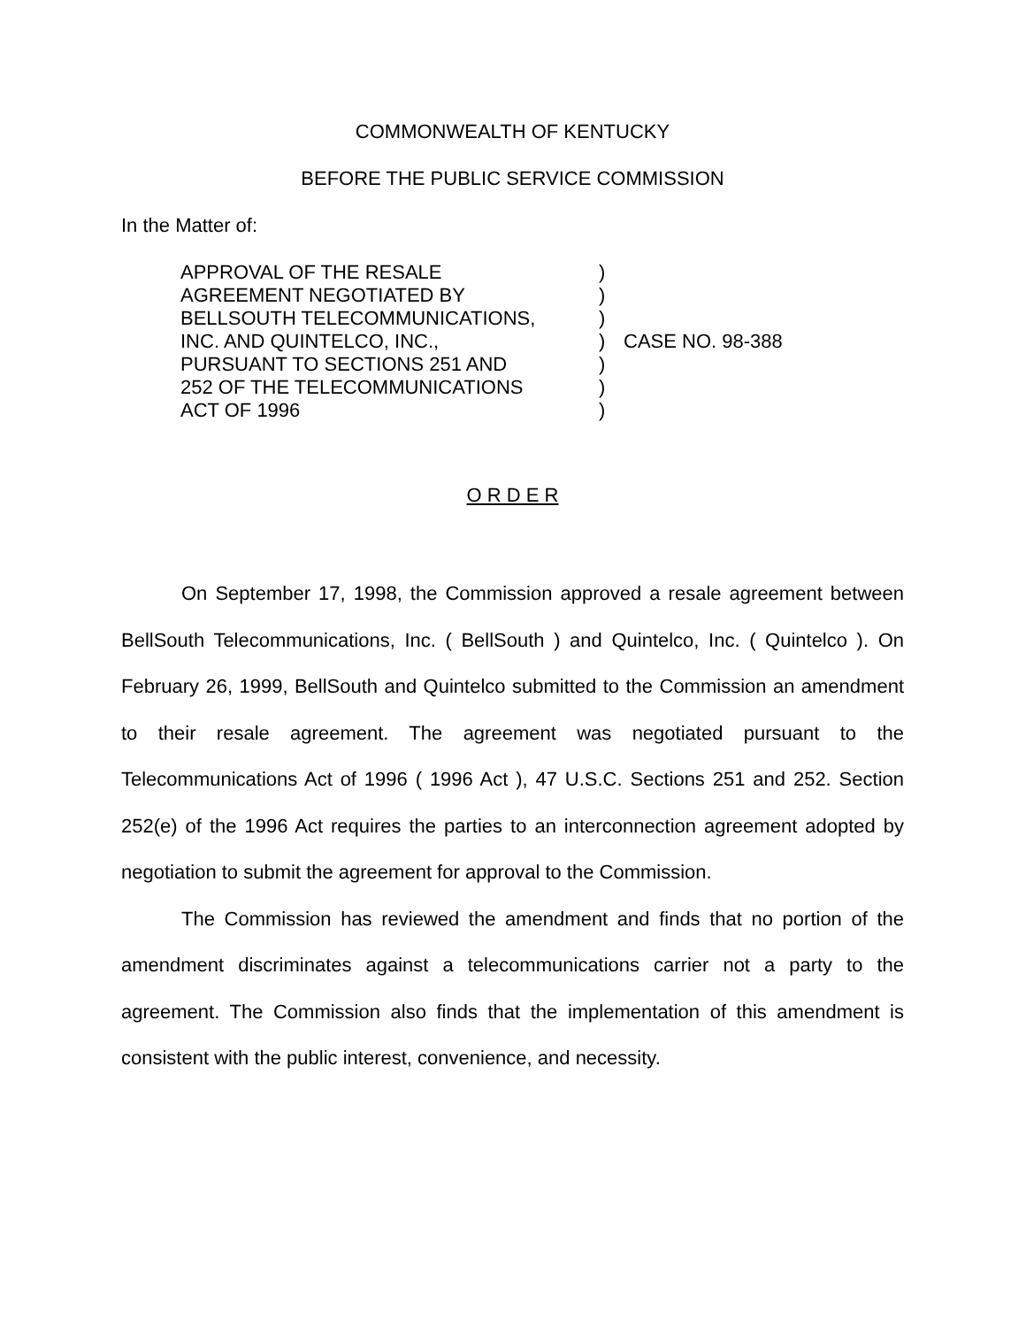COMMONWEALTH OF KENTUCKY
BEFORE THE PUBLIC SERVICE COMMISSION
In the Matter of:
| APPROVAL OF THE RESALE | ) | CASE NO. 98-388 |
| AGREEMENT NEGOTIATED BY | ) | |
| BELLSOUTH TELECOMMUNICATIONS, | ) | |
| INC. AND QUINTELCO, INC., | ) | |
| PURSUANT TO SECTIONS 251 AND | ) | |
| 252 OF THE TELECOMMUNICATIONS | ) | |
| ACT OF 1996 | ) | |
O R D E R
On September 17, 1998, the Commission approved a resale agreement between BellSouth Telecommunications, Inc. ( BellSouth ) and Quintelco, Inc. ( Quintelco ). On February 26, 1999, BellSouth and Quintelco submitted to the Commission an amendment to their resale agreement. The agreement was negotiated pursuant to the Telecommunications Act of 1996 ( 1996 Act ), 47 U.S.C. Sections 251 and 252. Section 252(e) of the 1996 Act requires the parties to an interconnection agreement adopted by negotiation to submit the agreement for approval to the Commission.
The Commission has reviewed the amendment and finds that no portion of the amendment discriminates against a telecommunications carrier not a party to the agreement. The Commission also finds that the implementation of this amendment is consistent with the public interest, convenience, and necessity.